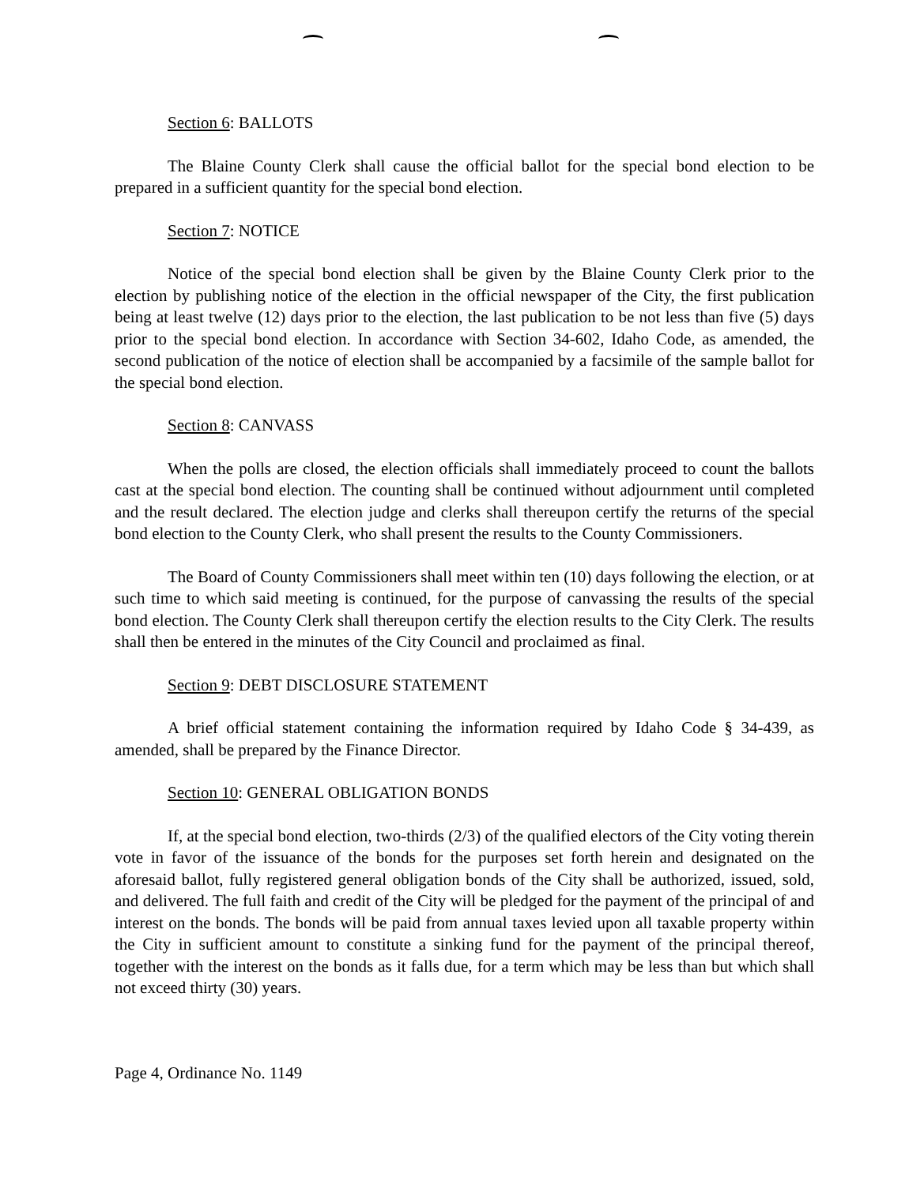Section 6: BALLOTS
The Blaine County Clerk shall cause the official ballot for the special bond election to be prepared in a sufficient quantity for the special bond election.
Section 7: NOTICE
Notice of the special bond election shall be given by the Blaine County Clerk prior to the election by publishing notice of the election in the official newspaper of the City, the first publication being at least twelve (12) days prior to the election, the last publication to be not less than five (5) days prior to the special bond election. In accordance with Section 34-602, Idaho Code, as amended, the second publication of the notice of election shall be accompanied by a facsimile of the sample ballot for the special bond election.
Section 8: CANVASS
When the polls are closed, the election officials shall immediately proceed to count the ballots cast at the special bond election. The counting shall be continued without adjournment until completed and the result declared. The election judge and clerks shall thereupon certify the returns of the special bond election to the County Clerk, who shall present the results to the County Commissioners.
The Board of County Commissioners shall meet within ten (10) days following the election, or at such time to which said meeting is continued, for the purpose of canvassing the results of the special bond election. The County Clerk shall thereupon certify the election results to the City Clerk. The results shall then be entered in the minutes of the City Council and proclaimed as final.
Section 9: DEBT DISCLOSURE STATEMENT
A brief official statement containing the information required by Idaho Code § 34-439, as amended, shall be prepared by the Finance Director.
Section 10: GENERAL OBLIGATION BONDS
If, at the special bond election, two-thirds (2/3) of the qualified electors of the City voting therein vote in favor of the issuance of the bonds for the purposes set forth herein and designated on the aforesaid ballot, fully registered general obligation bonds of the City shall be authorized, issued, sold, and delivered. The full faith and credit of the City will be pledged for the payment of the principal of and interest on the bonds. The bonds will be paid from annual taxes levied upon all taxable property within the City in sufficient amount to constitute a sinking fund for the payment of the principal thereof, together with the interest on the bonds as it falls due, for a term which may be less than but which shall not exceed thirty (30) years.
Page 4, Ordinance No. 1149